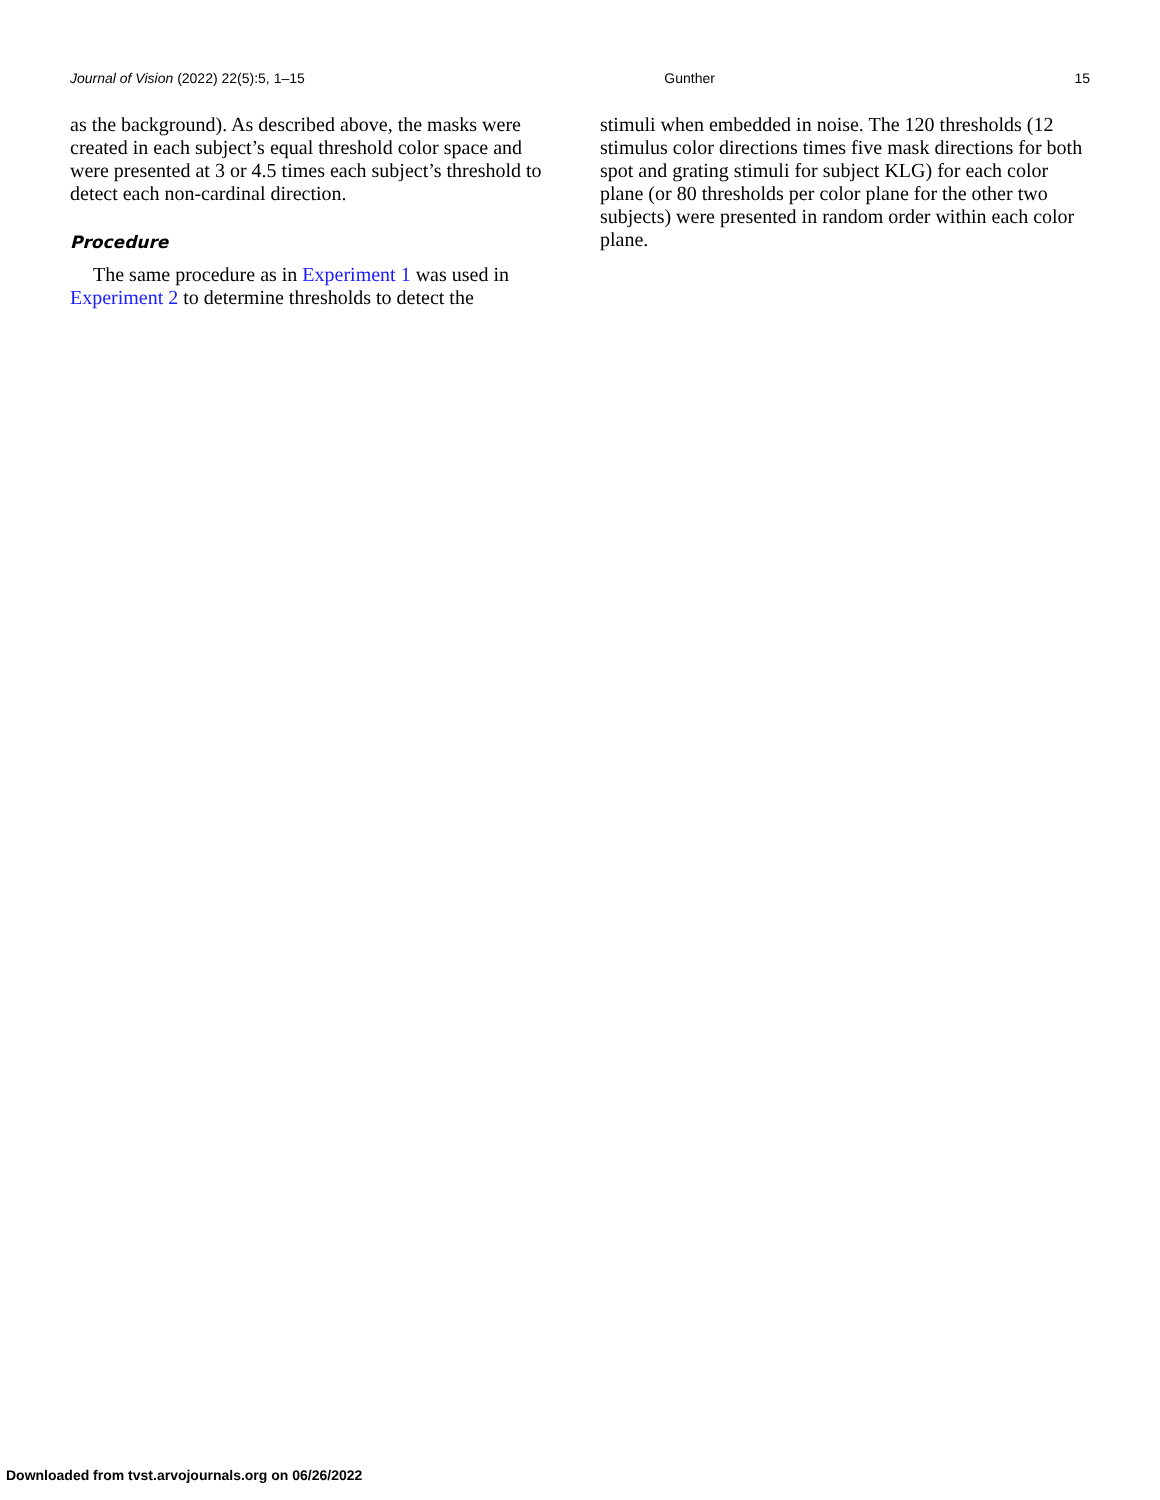Journal of Vision (2022) 22(5):5, 1–15 Gunther 15
as the background). As described above, the masks were created in each subject’s equal threshold color space and were presented at 3 or 4.5 times each subject’s threshold to detect each non-cardinal direction.
Procedure
The same procedure as in Experiment 1 was used in Experiment 2 to determine thresholds to detect the
stimuli when embedded in noise. The 120 thresholds (12 stimulus color directions times five mask directions for both spot and grating stimuli for subject KLG) for each color plane (or 80 thresholds per color plane for the other two subjects) were presented in random order within each color plane.
Downloaded from tvst.arvojournals.org on 06/26/2022